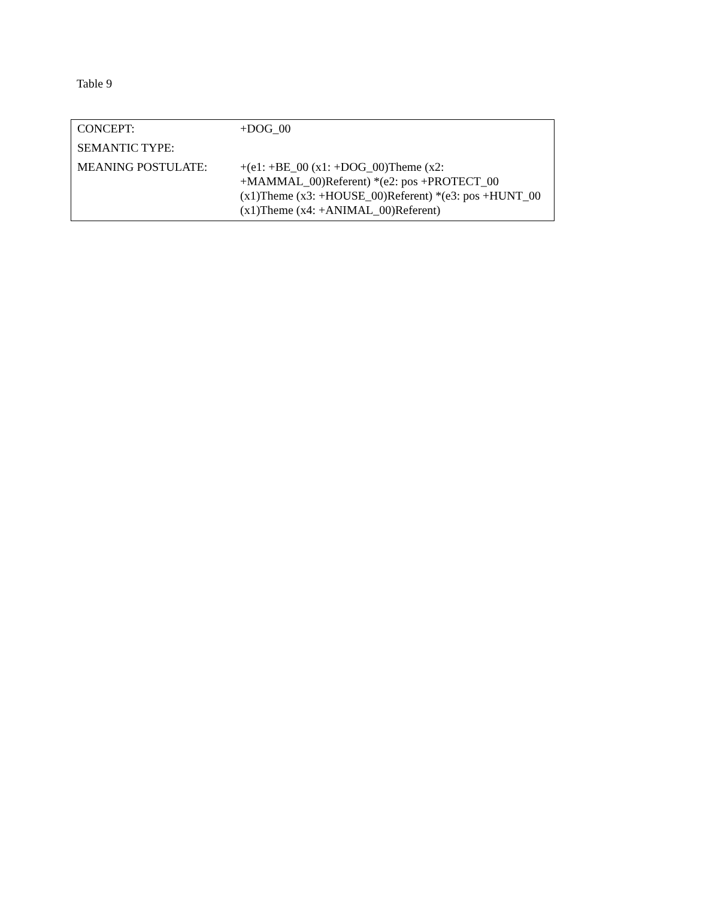Table 9
| CONCEPT: | +DOG_00 |
| SEMANTIC TYPE: | |
| MEANING POSTULATE: | +(e1: +BE_00 (x1: +DOG_00)Theme (x2: +MAMMAL_00)Referent) *(e2: pos +PROTECT_00 (x1)Theme (x3: +HOUSE_00)Referent) *(e3: pos +HUNT_00 (x1)Theme (x4: +ANIMAL_00)Referent) |